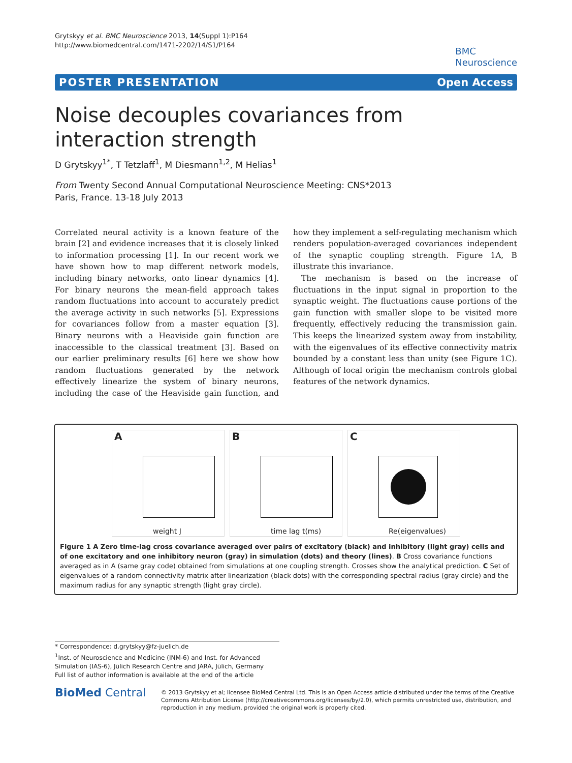Grytskyy et al. BMC Neuroscience 2013, 14(Suppl 1):P164
http://www.biomedcentral.com/1471-2202/14/S1/P164
BMC
Neuroscience
POSTER PRESENTATION Open Access
Noise decouples covariances from interaction strength
D Grytskyy<sup>1*</sup>, T Tetzlaff<sup>1</sup>, M Diesmann<sup>1,2</sup>, M Helias<sup>1</sup>
From Twenty Second Annual Computational Neuroscience Meeting: CNS*2013
Paris, France. 13-18 July 2013
Correlated neural activity is a known feature of the brain [2] and evidence increases that it is closely linked to information processing [1]. In our recent work we have shown how to map different network models, including binary networks, onto linear dynamics [4]. For binary neurons the mean-field approach takes random fluctuations into account to accurately predict the average activity in such networks [5]. Expressions for covariances follow from a master equation [3]. Binary neurons with a Heaviside gain function are inaccessible to the classical treatment [3]. Based on our earlier preliminary results [6] here we show how random fluctuations generated by the network effectively linearize the system of binary neurons, including the case of the Heaviside gain function, and how they implement a self-regulating mechanism which renders population-averaged covariances independent of the synaptic coupling strength. Figure 1A, B illustrate this invariance.
The mechanism is based on the increase of fluctuations in the input signal in proportion to the synaptic weight. The fluctuations cause portions of the gain function with smaller slope to be visited more frequently, effectively reducing the transmission gain. This keeps the linearized system away from instability, with the eigenvalues of its effective connectivity matrix bounded by a constant less than unity (see Figure 1C). Although of local origin the mechanism controls global features of the network dynamics.
A
weight J
B
time lag t(ms)
C
Re(eigenvalues)
Figure 1 A Zero time-lag cross covariance averaged over pairs of excitatory (black) and inhibitory (light gray) cells and of one excitatory and one inhibitory neuron (gray) in simulation (dots) and theory (lines). B Cross covariance functions averaged as in A (same gray code) obtained from simulations at one coupling strength. Crosses show the analytical prediction. C Set of eigenvalues of a random connectivity matrix after linearization (black dots) with the corresponding spectral radius (gray circle) and the maximum radius for any synaptic strength (light gray circle).
* Correspondence: d.grytskyy@fz-juelich.de
<sup>1</sup> Inst. of Neuroscience and Medicine (INM-6) and Inst. for Advanced Simulation (IAS-6), Jülich Research Centre and JARA, Jülich, Germany
Full list of author information is available at the end of the article
BioMed Central
© 2013 Grytskyy et al; licensee BioMed Central Ltd. This is an Open Access article distributed under the terms of the Creative Commons Attribution License (http://creativecommons.org/licenses/by/2.0), which permits unrestricted use, distribution, and reproduction in any medium, provided the original work is properly cited.